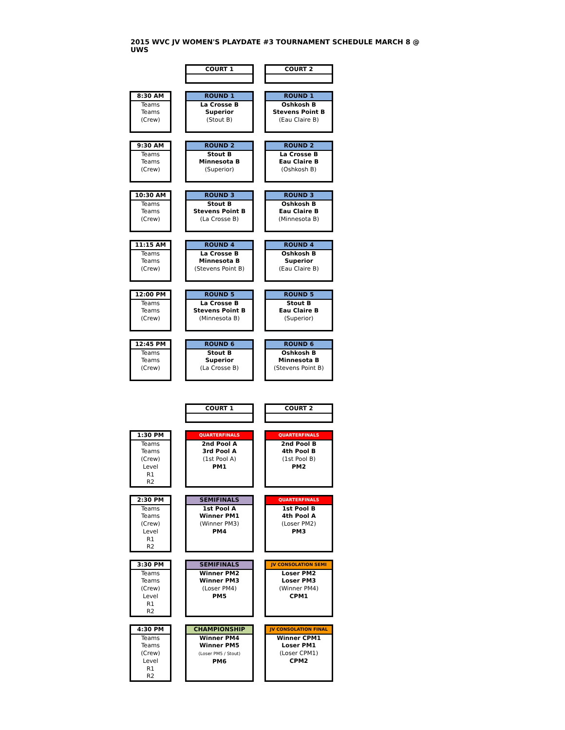2015 WVC JV WOMEN'S PLAYDATE #3 TOURNAMENT SCHEDULE MARCH 8 @ UWS
| | | COURT 1 | | COURT 2 |
| 8:30 AM Teams Teams (Crew) | | ROUND 1 La Crosse B Superior (Stout B) | | ROUND 1 Oshkosh B Stevens Point B (Eau Claire B) |
| 9:30 AM Teams Teams (Crew) | | ROUND 2 Stout B Minnesota B (Superior) | | ROUND 2 La Crosse B Eau Claire B (Oshkosh B) |
| 10:30 AM Teams Teams (Crew) | | ROUND 3 Stout B Stevens Point B (La Crosse B) | | ROUND 3 Oshkosh B Eau Claire B (Minnesota B) |
| 11:15 AM Teams Teams (Crew) | | ROUND 4 La Crosse B Minnesota B (Stevens Point B) | | ROUND 4 Oshkosh B Superior (Eau Claire B) |
| 12:00 PM Teams Teams (Crew) | | ROUND 5 La Crosse B Stevens Point B (Minnesota B) | | ROUND 5 Stout B Eau Claire B (Superior) |
| 12:45 PM Teams Teams (Crew) | | ROUND 6 Stout B Superior (La Crosse B) | | ROUND 6 Oshkosh B Minnesota B (Stevens Point B) |
| | | COURT 1 | | COURT 2 |
| 1:30 PM Teams Teams (Crew) Level R1 R2 | | QUARTERFINALS 2nd Pool A 3rd Pool A (1st Pool A) PM1 | | QUARTERFINALS 2nd Pool B 4th Pool B (1st Pool B) PM2 |
| 2:30 PM Teams Teams (Crew) Level R1 R2 | | SEMIFINALS 1st Pool A Winner PM1 (Winner PM3) PM4 | | QUARTERFINALS 1st Pool B 4th Pool A (Loser PM2) PM3 |
| 3:30 PM Teams Teams (Crew) Level R1 R2 | | SEMIFINALS Winner PM2 Winner PM3 (Loser PM4) PM5 | | JV CONSOLATION SEMI Loser PM2 Loser PM3 (Winner PM4) CPM1 |
| 4:30 PM Teams Teams (Crew) Level R1 R2 | | CHAMPIONSHIP Winner PM4 Winner PM5 (Loser PM5 / Stout) PM6 | | JV CONSOLATION FINAL Winner CPM1 Loser PM1 (Loser CPM1) CPM2 |